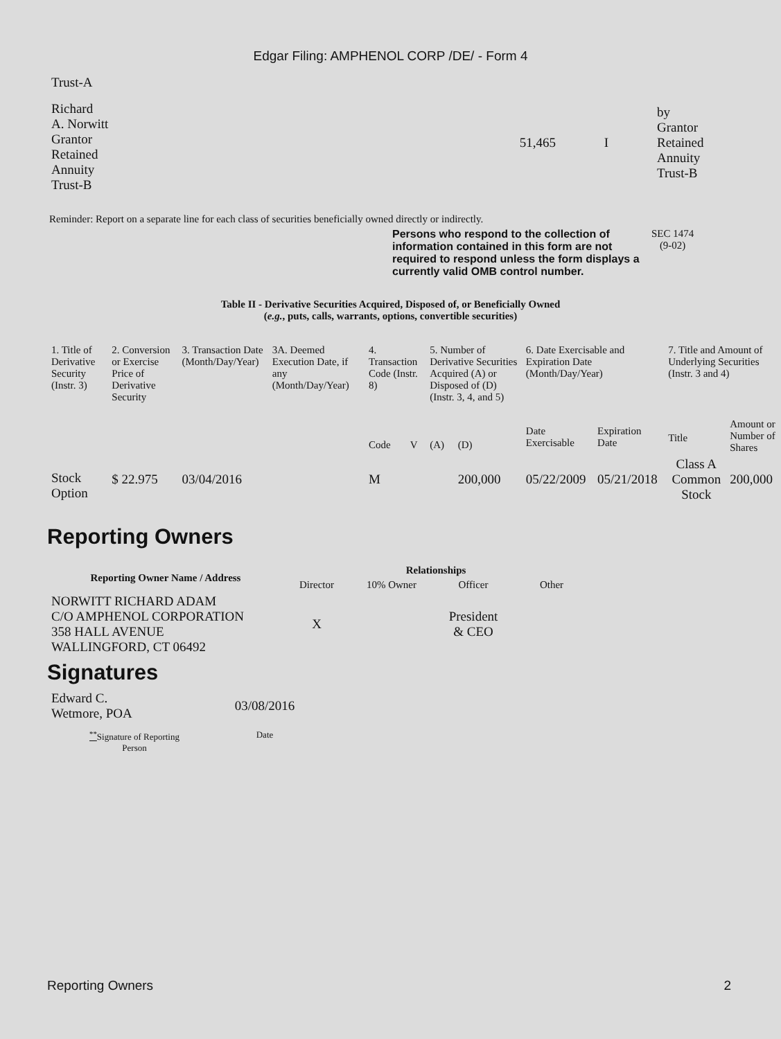Edgar Filing: AMPHENOL CORP /DE/ - Form 4
| Trust-A | | | |
| Richard A. Norwitt Grantor Retained Annuity Trust-B | 51,465 | I | by Grantor Retained Annuity Trust-B |
Reminder: Report on a separate line for each class of securities beneficially owned directly or indirectly.
Persons who respond to the collection of information contained in this form are not required to respond unless the form displays a currently valid OMB control number.
SEC 1474
(9-02)
Table II - Derivative Securities Acquired, Disposed of, or Beneficially Owned
(e.g., puts, calls, warrants, options, convertible securities)
| 1. Title of Derivative Security (Instr. 3) | 2. Conversion or Exercise Price of Derivative Security | 3. Transaction Date (Month/Day/Year) | 3A. Deemed Execution Date, if any (Month/Day/Year) | 4. Transaction Code (Instr. 8) | | 5. Number of Derivative Securities Acquired (A) or Disposed of (D) (Instr. 3, 4, and 5) | | 6. Date Exercisable and Expiration Date (Month/Day/Year) | | 7. Title and Amount of Underlying Securities (Instr. 3 and 4) | |
| | | | | Code | V | (A) | (D) | Date Exercisable | Expiration Date | Title | Amount or Number of Shares |
| Stock Option | $ 22.975 | 03/04/2016 | | M | | | 200,000 | 05/22/2009 | 05/21/2018 | Class A Common Stock | 200,000 |
Reporting Owners
| Reporting Owner Name / Address | Relationships | | | |
| --- | --- | --- | --- | --- |
| | Director | 10% Owner | Officer | Other |
| NORWITT RICHARD ADAM C/O AMPHENOL CORPORATION 358 HALL AVENUE WALLINGFORD, CT 06492 | X | | President & CEO | |
Signatures
| Edward C. Wetmore, POA | 03/08/2016 |
| <sup>**</sup> Signature of Reporting Person | Date |
Reporting Owners 2